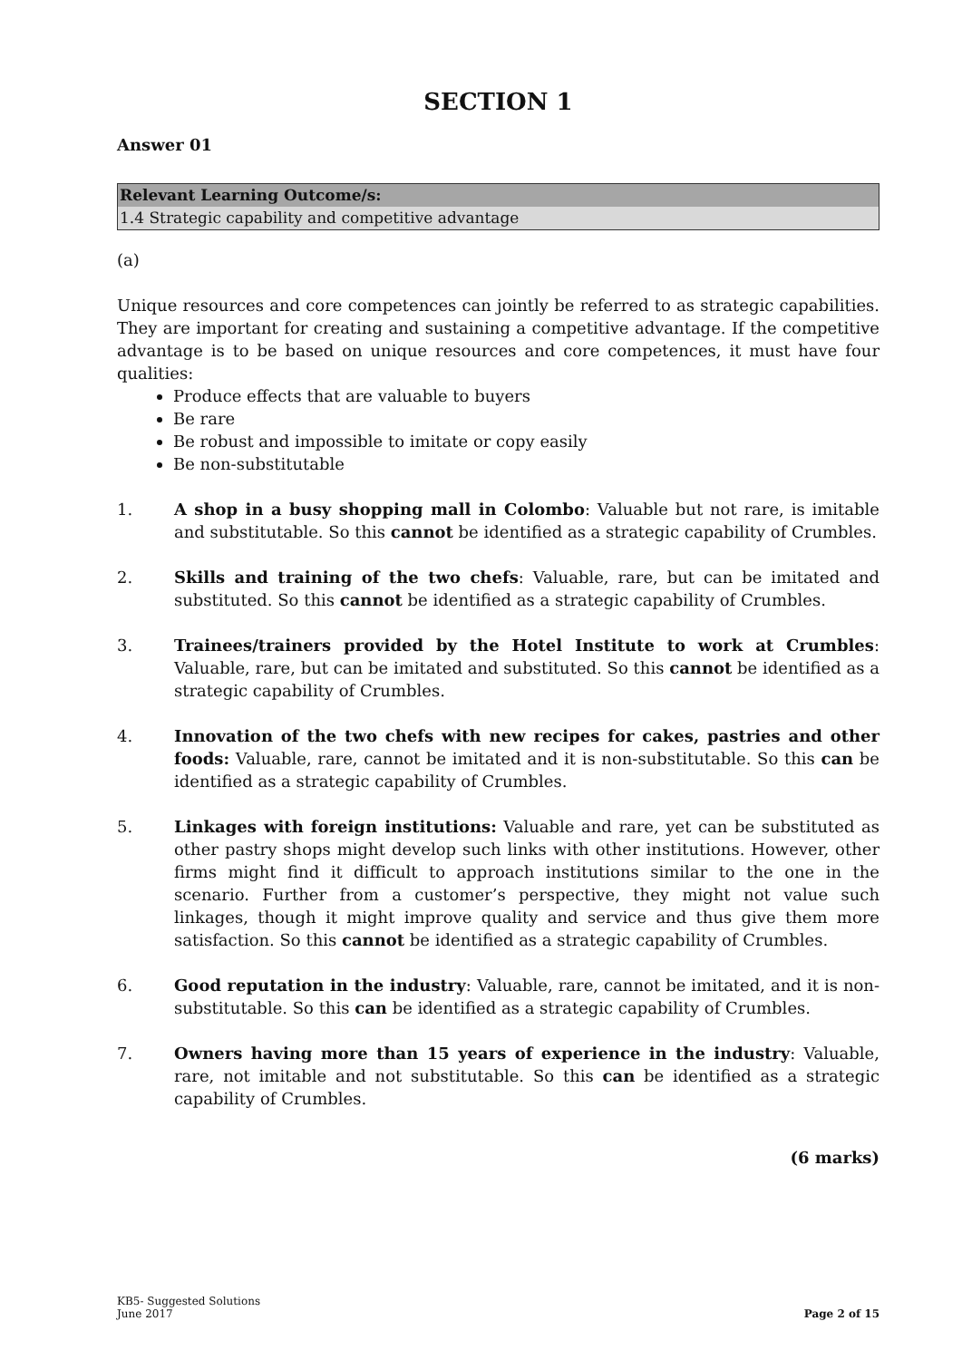SECTION 1
Answer 01
| Relevant Learning Outcome/s: |
| --- |
| 1.4 Strategic capability and competitive advantage |
(a)
Unique resources and core competences can jointly be referred to as strategic capabilities. They are important for creating and sustaining a competitive advantage. If the competitive advantage is to be based on unique resources and core competences, it must have four qualities:
Produce effects that are valuable to buyers
Be rare
Be robust and impossible to imitate or copy easily
Be non-substitutable
1. A shop in a busy shopping mall in Colombo: Valuable but not rare, is imitable and substitutable. So this cannot be identified as a strategic capability of Crumbles.
2. Skills and training of the two chefs: Valuable, rare, but can be imitated and substituted. So this cannot be identified as a strategic capability of Crumbles.
3. Trainees/trainers provided by the Hotel Institute to work at Crumbles: Valuable, rare, but can be imitated and substituted. So this cannot be identified as a strategic capability of Crumbles.
4. Innovation of the two chefs with new recipes for cakes, pastries and other foods: Valuable, rare, cannot be imitated and it is non-substitutable. So this can be identified as a strategic capability of Crumbles.
5. Linkages with foreign institutions: Valuable and rare, yet can be substituted as other pastry shops might develop such links with other institutions. However, other firms might find it difficult to approach institutions similar to the one in the scenario. Further from a customer’s perspective, they might not value such linkages, though it might improve quality and service and thus give them more satisfaction. So this cannot be identified as a strategic capability of Crumbles.
6. Good reputation in the industry: Valuable, rare, cannot be imitated, and it is non-substitutable. So this can be identified as a strategic capability of Crumbles.
7. Owners having more than 15 years of experience in the industry: Valuable, rare, not imitable and not substitutable. So this can be identified as a strategic capability of Crumbles.
(6 marks)
KB5- Suggested Solutions
June 2017
Page 2 of 15